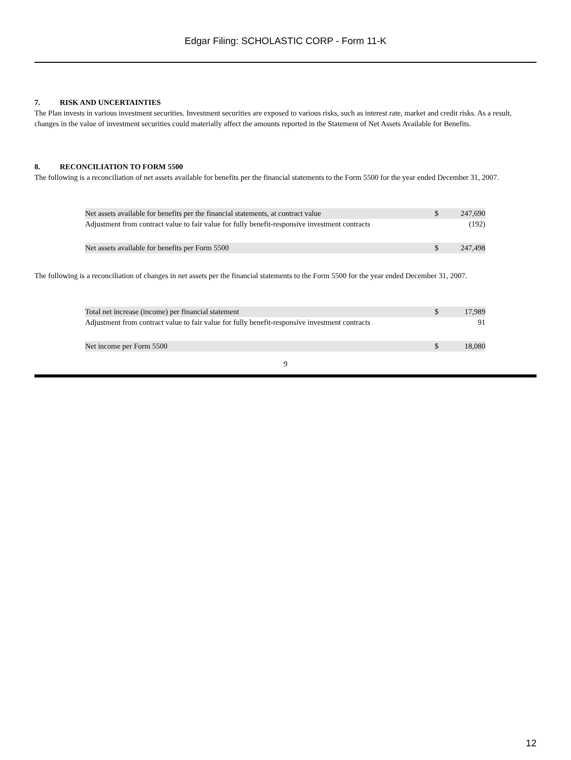Edgar Filing: SCHOLASTIC CORP - Form 11-K
7. RISK AND UNCERTAINTIES
The Plan invests in various investment securities. Investment securities are exposed to various risks, such as interest rate, market and credit risks. As a result, changes in the value of investment securities could materially affect the amounts reported in the Statement of Net Assets Available for Benefits.
8. RECONCILIATION TO FORM 5500
The following is a reconciliation of net assets available for benefits per the financial statements to the Form 5500 for the year ended December 31, 2007.
| Net assets available for benefits per the financial statements, at contract value | $ | 247,690 |
| Adjustment from contract value to fair value for fully benefit-responsive investment contracts | | (192) |
| Net assets available for benefits per Form 5500 | $ | 247,498 |
The following is a reconciliation of changes in net assets per the financial statements to the Form 5500 for the year ended December 31, 2007.
| Total net increase (income) per financial statement | $ | 17,989 |
| Adjustment from contract value to fair value for fully benefit-responsive investment contracts | | 91 |
| Net income per Form 5500 | $ | 18,080 |
9
12